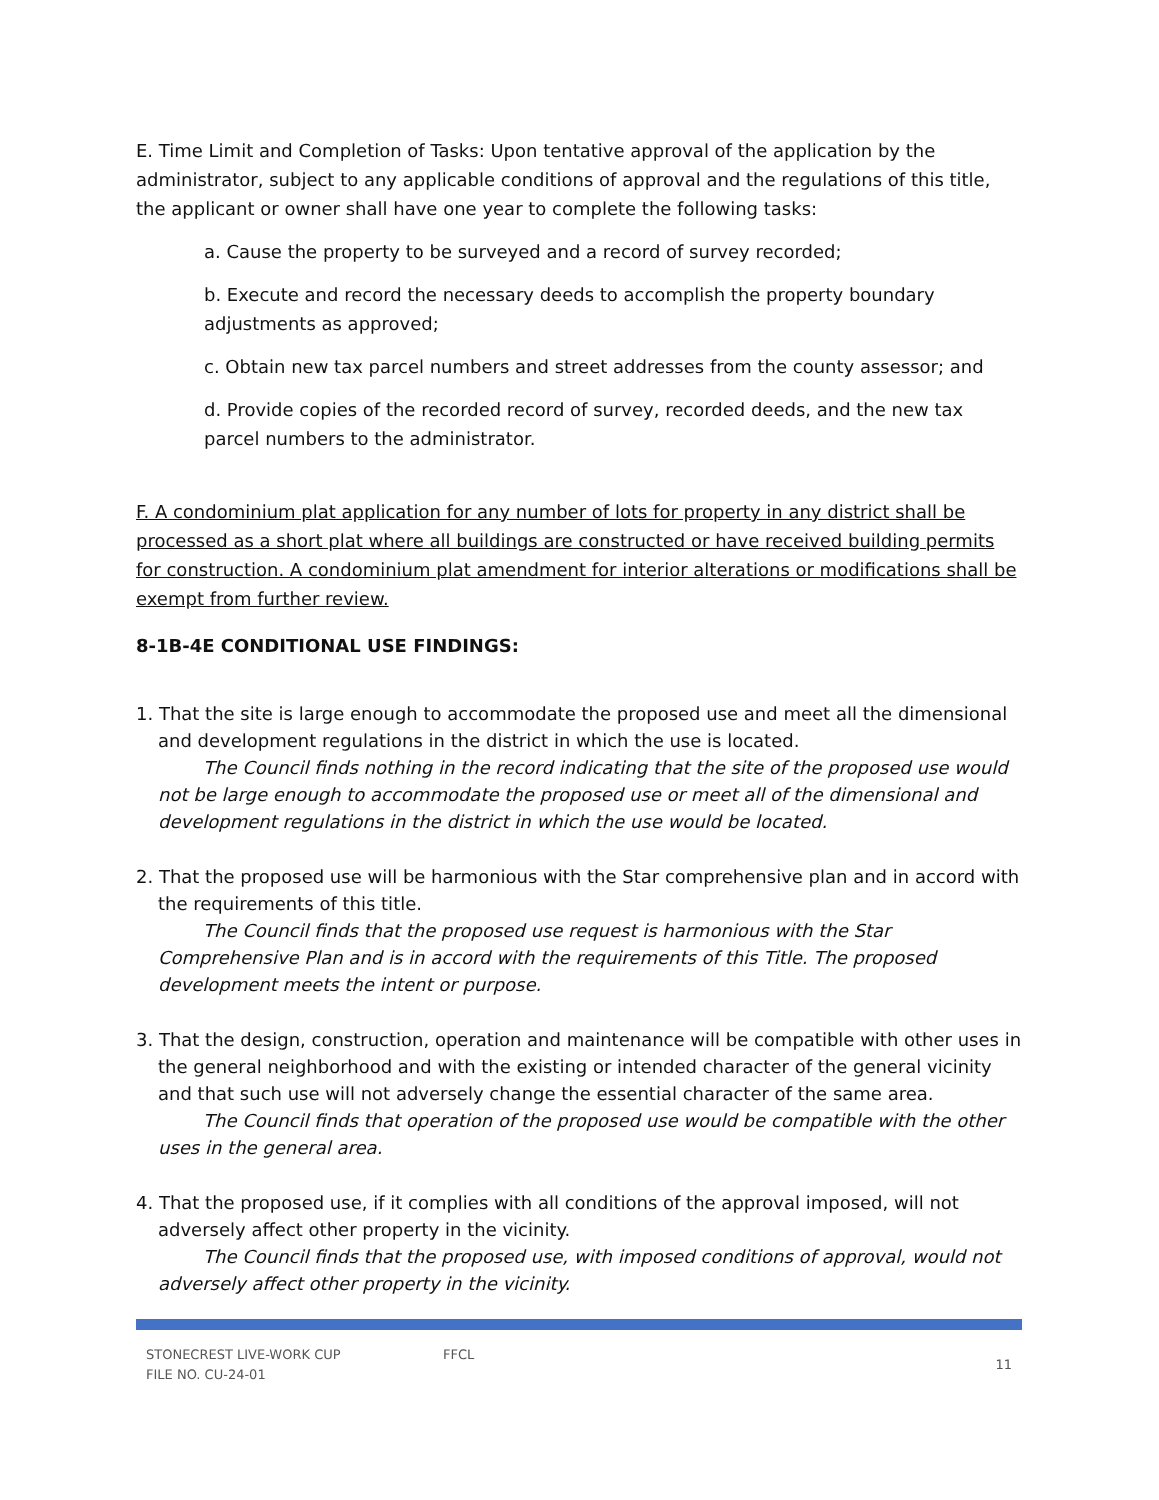E. Time Limit and Completion of Tasks: Upon tentative approval of the application by the administrator, subject to any applicable conditions of approval and the regulations of this title, the applicant or owner shall have one year to complete the following tasks:
a. Cause the property to be surveyed and a record of survey recorded;
b. Execute and record the necessary deeds to accomplish the property boundary adjustments as approved;
c. Obtain new tax parcel numbers and street addresses from the county assessor; and
d. Provide copies of the recorded record of survey, recorded deeds, and the new tax parcel numbers to the administrator.
F. A condominium plat application for any number of lots for property in any district shall be processed as a short plat where all buildings are constructed or have received building permits for construction. A condominium plat amendment for interior alterations or modifications shall be exempt from further review.
8-1B-4E CONDITIONAL USE FINDINGS:
1. That the site is large enough to accommodate the proposed use and meet all the dimensional and development regulations in the district in which the use is located.
The Council finds nothing in the record indicating that the site of the proposed use would not be large enough to accommodate the proposed use or meet all of the dimensional and development regulations in the district in which the use would be located.
2. That the proposed use will be harmonious with the Star comprehensive plan and in accord with the requirements of this title.
The Council finds that the proposed use request is harmonious with the Star Comprehensive Plan and is in accord with the requirements of this Title. The proposed development meets the intent or purpose.
3. That the design, construction, operation and maintenance will be compatible with other uses in the general neighborhood and with the existing or intended character of the general vicinity and that such use will not adversely change the essential character of the same area.
The Council finds that operation of the proposed use would be compatible with the other uses in the general area.
4. That the proposed use, if it complies with all conditions of the approval imposed, will not adversely affect other property in the vicinity.
The Council finds that the proposed use, with imposed conditions of approval, would not adversely affect other property in the vicinity.
STONECREST LIVE-WORK CUP
FILE NO. CU-24-01
FFCL
11